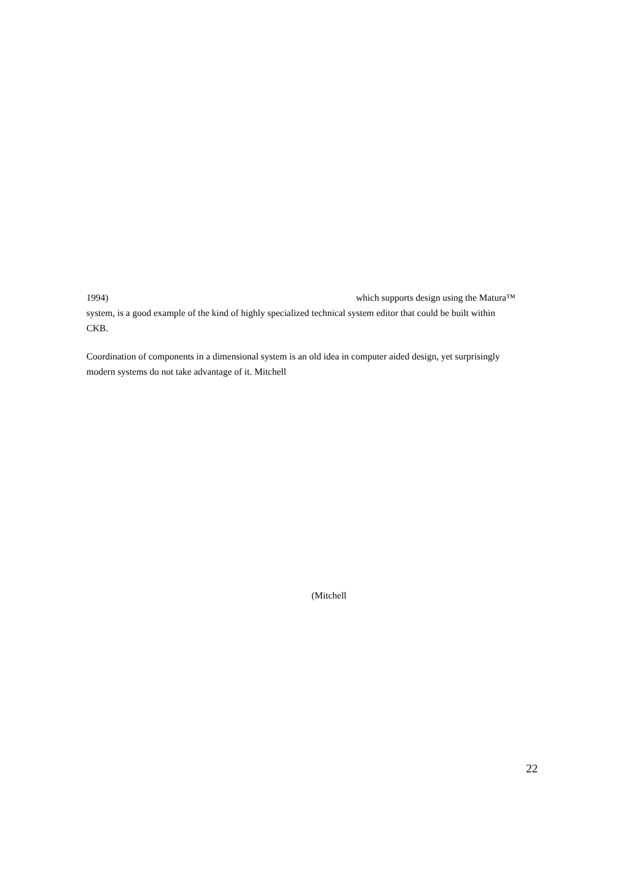1994) which supports design using the Matura™
system, is a good example of the kind of highly specialized technical system editor that could be built within CKB.
Coordination of components in a dimensional system is an old idea in computer aided design, yet surprisingly modern systems do not take advantage of it. Mitchell
(Mitchell
22